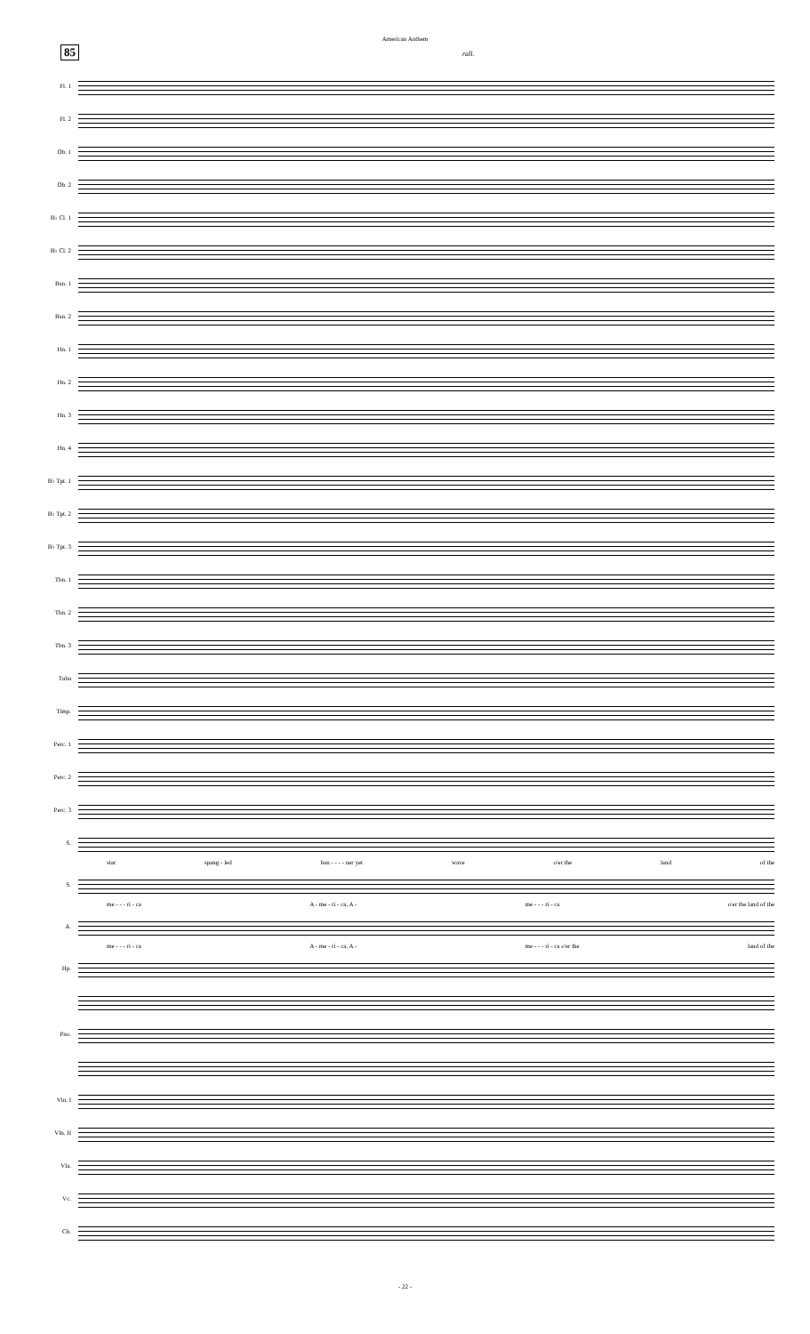American Anthem
85 rall.
Fl. 1
Fl. 2
Ob. 1
Ob. 2
B♭ Cl. 1
B♭ Cl. 2
Bsn. 1
Bsn. 2
Hn. 1
Hn. 2
Hn. 3
Hn. 4
B♭ Tpt. 1
B♭ Tpt. 2
B♭ Tpt. 3
Tbn. 1
Tbn. 2
Tbn. 3
Tuba
Timp.
Perc. 1
Perc. 2
Perc. 3
S.
star spang - led ban - - - - ner yet wave o'er the land of the
S.
me - - - ri - ca A - me - ri - ca, A - me - - - ri - ca o'er the land of the
A.
me - - - ri - ca A - me - ri - ca, A - me - - - ri - ca o'er the land of the
Hp.
Pno.
Vln. I
Vln. II
Vla.
Vc.
Cb.
- 22 -